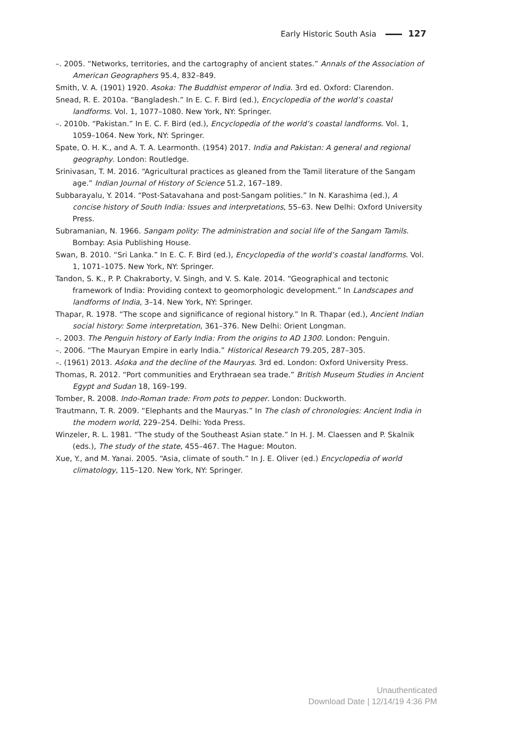Early Historic South Asia 127
–. 2005. “Networks, territories, and the cartography of ancient states.” Annals of the Association of American Geographers 95.4, 832–849.
Smith, V. A. (1901) 1920. Asoka: The Buddhist emperor of India. 3rd ed. Oxford: Clarendon.
Snead, R. E. 2010a. “Bangladesh.” In E. C. F. Bird (ed.), Encyclopedia of the world’s coastal landforms. Vol. 1, 1077–1080. New York, NY: Springer.
–. 2010b. “Pakistan.” In E. C. F. Bird (ed.), Encyclopedia of the world’s coastal landforms. Vol. 1, 1059–1064. New York, NY: Springer.
Spate, O. H. K., and A. T. A. Learmonth. (1954) 2017. India and Pakistan: A general and regional geography. London: Routledge.
Srinivasan, T. M. 2016. “Agricultural practices as gleaned from the Tamil literature of the Sangam age.” Indian Journal of History of Science 51.2, 167–189.
Subbarayalu, Y. 2014. “Post-Satavahana and post-Sangam polities.” In N. Karashima (ed.), A concise history of South India: Issues and interpretations, 55–63. New Delhi: Oxford University Press.
Subramanian, N. 1966. Sangam polity: The administration and social life of the Sangam Tamils. Bombay: Asia Publishing House.
Swan, B. 2010. “Sri Lanka.” In E. C. F. Bird (ed.), Encyclopedia of the world’s coastal landforms. Vol. 1, 1071–1075. New York, NY: Springer.
Tandon, S. K., P. P. Chakraborty, V. Singh, and V. S. Kale. 2014. “Geographical and tectonic framework of India: Providing context to geomorphologic development.” In Landscapes and landforms of India, 3–14. New York, NY: Springer.
Thapar, R. 1978. “The scope and significance of regional history.” In R. Thapar (ed.), Ancient Indian social history: Some interpretation, 361–376. New Delhi: Orient Longman.
–. 2003. The Penguin history of Early India: From the origins to AD 1300. London: Penguin.
–. 2006. “The Mauryan Empire in early India.” Historical Research 79.205, 287–305.
–. (1961) 2013. Aśoka and the decline of the Mauryas. 3rd ed. London: Oxford University Press.
Thomas, R. 2012. “Port communities and Erythraean sea trade.” British Museum Studies in Ancient Egypt and Sudan 18, 169–199.
Tomber, R. 2008. Indo-Roman trade: From pots to pepper. London: Duckworth.
Trautmann, T. R. 2009. “Elephants and the Mauryas.” In The clash of chronologies: Ancient India in the modern world, 229–254. Delhi: Yoda Press.
Winzeler, R. L. 1981. “The study of the Southeast Asian state.” In H. J. M. Claessen and P. Skalnik (eds.), The study of the state, 455–467. The Hague: Mouton.
Xue, Y., and M. Yanai. 2005. “Asia, climate of south.” In J. E. Oliver (ed.) Encyclopedia of world climatology, 115–120. New York, NY: Springer.
Unauthenticated
Download Date | 12/14/19 4:36 PM